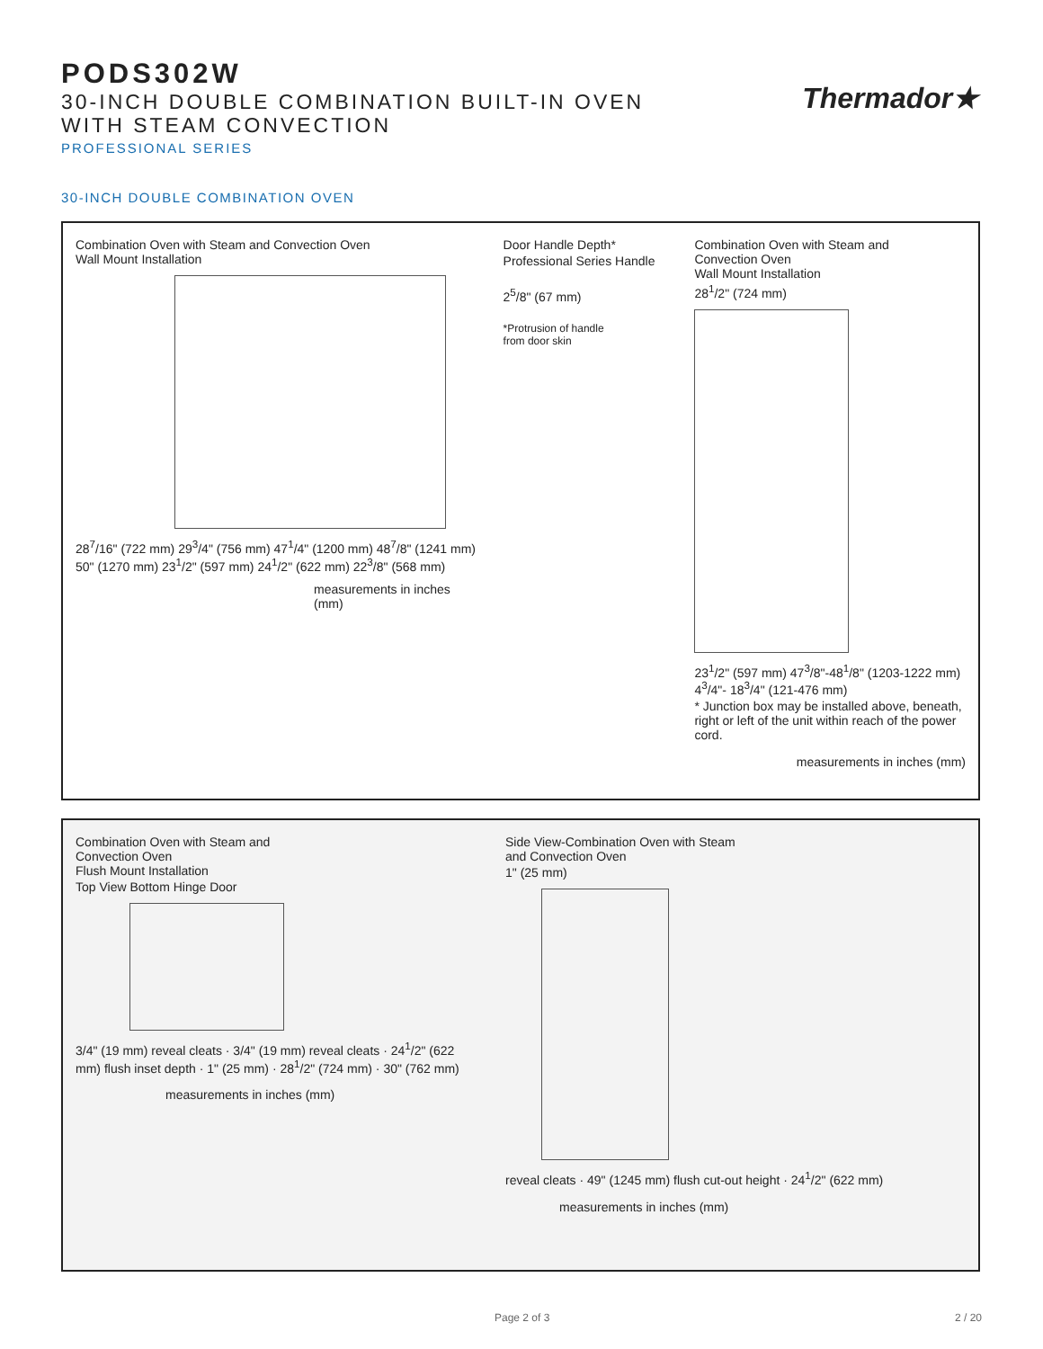PODS302W
30-INCH DOUBLE COMBINATION BUILT-IN OVEN
WITH STEAM CONVECTION
PROFESSIONAL SERIES
Thermador★
30-INCH DOUBLE COMBINATION OVEN
Combination Oven with Steam and Convection Oven
Wall Mount Installation
28<sup>7</sup>/16" (722 mm) 29<sup>3</sup>/4" (756 mm) 47<sup>1</sup>/4" (1200 mm) 48<sup>7</sup>/8" (1241 mm) 50" (1270 mm) 23<sup>1</sup>/2" (597 mm) 24<sup>1</sup>/2" (622 mm) 22<sup>3</sup>/8" (568 mm)
measurements in inches (mm)
Door Handle Depth*
Professional Series Handle
2<sup>5</sup>/8" (67 mm)
*Protrusion of handle
from door skin
Combination Oven with Steam and
Convection Oven
Wall Mount Installation
28<sup>1</sup>/2" (724 mm)
23<sup>1</sup>/2" (597 mm) 47<sup>3</sup>/8"-48<sup>1</sup>/8" (1203-1222 mm) 4<sup>3</sup>/4"- 18<sup>3</sup>/4" (121-476 mm)
* Junction box may be installed above, beneath, right or left of the unit within reach of the power cord.
measurements in inches (mm)
Combination Oven with Steam and
Convection Oven
Flush Mount Installation
Top View Bottom Hinge Door
3/4" (19 mm) reveal cleats · 3/4" (19 mm) reveal cleats · 24<sup>1</sup>/2" (622 mm) flush inset depth · 1" (25 mm) · 28<sup>1</sup>/2" (724 mm) · 30" (762 mm)
measurements in inches (mm)
Side View-Combination Oven with Steam
and Convection Oven
1" (25 mm)
reveal cleats · 49" (1245 mm) flush cut-out height · 24<sup>1</sup>/2" (622 mm)
measurements in inches (mm)
Page 2 of 3 2 / 20